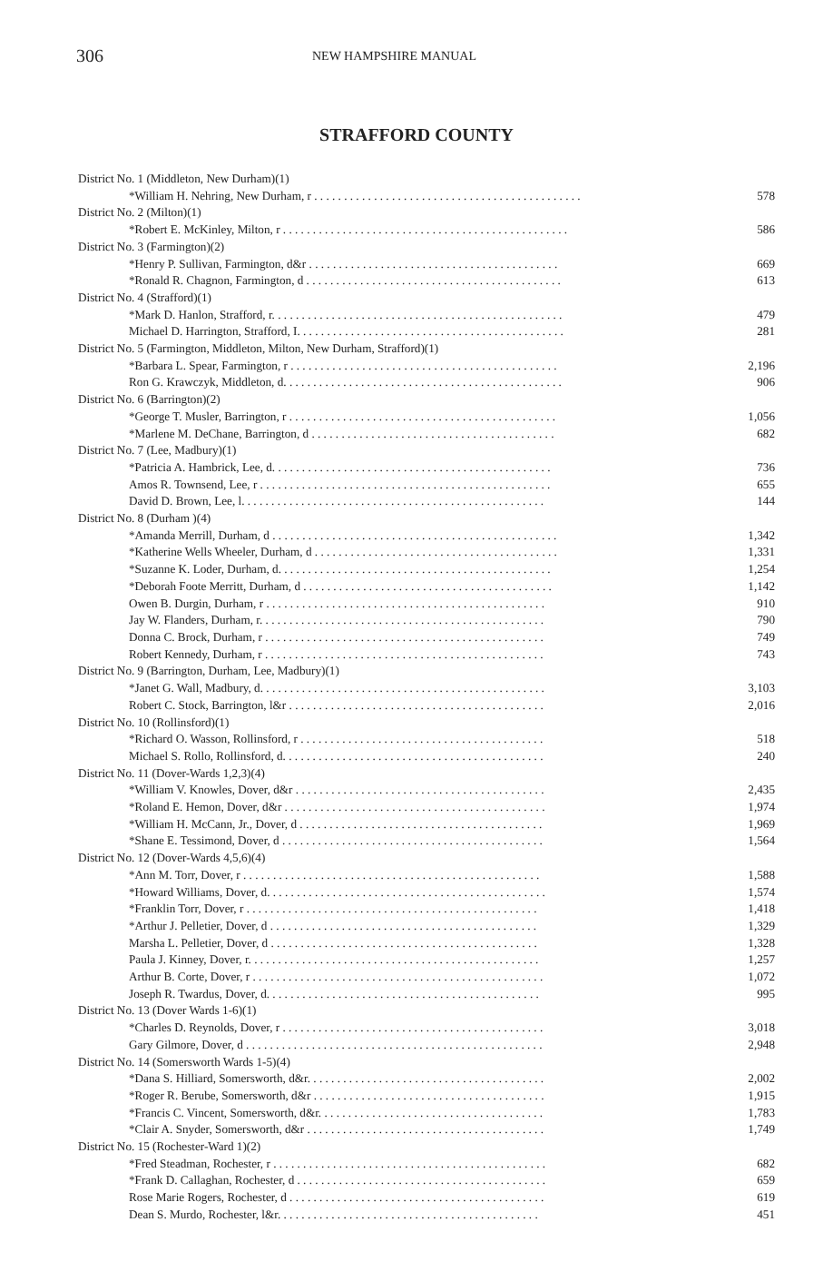306 NEW HAMPSHIRE MANUAL
STRAFFORD COUNTY
| District No. 1 (Middleton, New Durham)(1) | |
| *William H. Nehring, New Durham, r . . . . . . . . . . . . . . . . . . . . . . . . . . . . . . . . . . . . . . . . . . . . . | 578 |
| District No. 2 (Milton)(1) | |
| *Robert E. McKinley, Milton, r . . . . . . . . . . . . . . . . . . . . . . . . . . . . . . . . . . . . . . . . . . . . . . . . | 586 |
| District No. 3 (Farmington)(2) | |
| *Henry P. Sullivan, Farmington, d&r . . . . . . . . . . . . . . . . . . . . . . . . . . . . . . . . . . . . . . . . . . | 669 |
| *Ronald R. Chagnon, Farmington, d . . . . . . . . . . . . . . . . . . . . . . . . . . . . . . . . . . . . . . . . . . . | 613 |
| District No. 4 (Strafford)(1) | |
| *Mark D. Hanlon, Strafford, r. . . . . . . . . . . . . . . . . . . . . . . . . . . . . . . . . . . . . . . . . . . . . . . . . | 479 |
| Michael D. Harrington, Strafford, I. . . . . . . . . . . . . . . . . . . . . . . . . . . . . . . . . . . . . . . . . . . . . | 281 |
| District No. 5 (Farmington, Middleton, Milton, New Durham, Strafford)(1) | |
| *Barbara L. Spear, Farmington, r . . . . . . . . . . . . . . . . . . . . . . . . . . . . . . . . . . . . . . . . . . . . . | 2,196 |
| Ron G. Krawczyk, Middleton, d. . . . . . . . . . . . . . . . . . . . . . . . . . . . . . . . . . . . . . . . . . . . . . . | 906 |
| District No. 6 (Barrington)(2) | |
| *George T. Musler, Barrington, r . . . . . . . . . . . . . . . . . . . . . . . . . . . . . . . . . . . . . . . . . . . . . | 1,056 |
| *Marlene M. DeChane, Barrington, d . . . . . . . . . . . . . . . . . . . . . . . . . . . . . . . . . . . . . . . . . | 682 |
| District No. 7 (Lee, Madbury)(1) | |
| *Patricia A. Hambrick, Lee, d. . . . . . . . . . . . . . . . . . . . . . . . . . . . . . . . . . . . . . . . . . . . . . . | 736 |
| Amos R. Townsend, Lee, r . . . . . . . . . . . . . . . . . . . . . . . . . . . . . . . . . . . . . . . . . . . . . . . . . | 655 |
| David D. Brown, Lee, l. . . . . . . . . . . . . . . . . . . . . . . . . . . . . . . . . . . . . . . . . . . . . . . . . . . | 144 |
| District No. 8 (Durham )(4) | |
| *Amanda Merrill, Durham, d . . . . . . . . . . . . . . . . . . . . . . . . . . . . . . . . . . . . . . . . . . . . . . . . | 1,342 |
| *Katherine Wells Wheeler, Durham, d . . . . . . . . . . . . . . . . . . . . . . . . . . . . . . . . . . . . . . . . . | 1,331 |
| *Suzanne K. Loder, Durham, d. . . . . . . . . . . . . . . . . . . . . . . . . . . . . . . . . . . . . . . . . . . . . . | 1,254 |
| *Deborah Foote Merritt, Durham, d . . . . . . . . . . . . . . . . . . . . . . . . . . . . . . . . . . . . . . . . . . | 1,142 |
| Owen B. Durgin, Durham, r . . . . . . . . . . . . . . . . . . . . . . . . . . . . . . . . . . . . . . . . . . . . . . . | 910 |
| Jay W. Flanders, Durham, r. . . . . . . . . . . . . . . . . . . . . . . . . . . . . . . . . . . . . . . . . . . . . . . . | 790 |
| Donna C. Brock, Durham, r . . . . . . . . . . . . . . . . . . . . . . . . . . . . . . . . . . . . . . . . . . . . . . . | 749 |
| Robert Kennedy, Durham, r . . . . . . . . . . . . . . . . . . . . . . . . . . . . . . . . . . . . . . . . . . . . . . . | 743 |
| District No. 9 (Barrington, Durham, Lee, Madbury)(1) | |
| *Janet G. Wall, Madbury, d. . . . . . . . . . . . . . . . . . . . . . . . . . . . . . . . . . . . . . . . . . . . . . . . | 3,103 |
| Robert C. Stock, Barrington, l&r . . . . . . . . . . . . . . . . . . . . . . . . . . . . . . . . . . . . . . . . . . . | 2,016 |
| District No. 10 (Rollinsford)(1) | |
| *Richard O. Wasson, Rollinsford, r . . . . . . . . . . . . . . . . . . . . . . . . . . . . . . . . . . . . . . . . . | 518 |
| Michael S. Rollo, Rollinsford, d. . . . . . . . . . . . . . . . . . . . . . . . . . . . . . . . . . . . . . . . . . . . | 240 |
| District No. 11 (Dover-Wards 1,2,3)(4) | |
| *William V. Knowles, Dover, d&r . . . . . . . . . . . . . . . . . . . . . . . . . . . . . . . . . . . . . . . . . . | 2,435 |
| *Roland E. Hemon, Dover, d&r . . . . . . . . . . . . . . . . . . . . . . . . . . . . . . . . . . . . . . . . . . . . | 1,974 |
| *William H. McCann, Jr., Dover, d . . . . . . . . . . . . . . . . . . . . . . . . . . . . . . . . . . . . . . . . . | 1,969 |
| *Shane E. Tessimond, Dover, d . . . . . . . . . . . . . . . . . . . . . . . . . . . . . . . . . . . . . . . . . . . . | 1,564 |
| District No. 12 (Dover-Wards 4,5,6)(4) | |
| *Ann M. Torr, Dover, r . . . . . . . . . . . . . . . . . . . . . . . . . . . . . . . . . . . . . . . . . . . . . . . . . . | 1,588 |
| *Howard Williams, Dover, d. . . . . . . . . . . . . . . . . . . . . . . . . . . . . . . . . . . . . . . . . . . . . . . | 1,574 |
| *Franklin Torr, Dover, r . . . . . . . . . . . . . . . . . . . . . . . . . . . . . . . . . . . . . . . . . . . . . . . . . | 1,418 |
| *Arthur J. Pelletier, Dover, d . . . . . . . . . . . . . . . . . . . . . . . . . . . . . . . . . . . . . . . . . . . . . | 1,329 |
| Marsha L. Pelletier, Dover, d . . . . . . . . . . . . . . . . . . . . . . . . . . . . . . . . . . . . . . . . . . . . . | 1,328 |
| Paula J. Kinney, Dover, r. . . . . . . . . . . . . . . . . . . . . . . . . . . . . . . . . . . . . . . . . . . . . . . . . | 1,257 |
| Arthur B. Corte, Dover, r . . . . . . . . . . . . . . . . . . . . . . . . . . . . . . . . . . . . . . . . . . . . . . . . . | 1,072 |
| Joseph R. Twardus, Dover, d. . . . . . . . . . . . . . . . . . . . . . . . . . . . . . . . . . . . . . . . . . . . . . | 995 |
| District No. 13 (Dover Wards 1-6)(1) | |
| *Charles D. Reynolds, Dover, r . . . . . . . . . . . . . . . . . . . . . . . . . . . . . . . . . . . . . . . . . . . . | 3,018 |
| Gary Gilmore, Dover, d . . . . . . . . . . . . . . . . . . . . . . . . . . . . . . . . . . . . . . . . . . . . . . . . . . | 2,948 |
| District No. 14 (Somersworth Wards 1-5)(4) | |
| *Dana S. Hilliard, Somersworth, d&r. . . . . . . . . . . . . . . . . . . . . . . . . . . . . . . . . . . . . . . . | 2,002 |
| *Roger R. Berube, Somersworth, d&r . . . . . . . . . . . . . . . . . . . . . . . . . . . . . . . . . . . . . . . | 1,915 |
| *Francis C. Vincent, Somersworth, d&r. . . . . . . . . . . . . . . . . . . . . . . . . . . . . . . . . . . . . . | 1,783 |
| *Clair A. Snyder, Somersworth, d&r . . . . . . . . . . . . . . . . . . . . . . . . . . . . . . . . . . . . . . . . | 1,749 |
| District No. 15 (Rochester-Ward 1)(2) | |
| *Fred Steadman, Rochester, r . . . . . . . . . . . . . . . . . . . . . . . . . . . . . . . . . . . . . . . . . . . . . . | 682 |
| *Frank D. Callaghan, Rochester, d . . . . . . . . . . . . . . . . . . . . . . . . . . . . . . . . . . . . . . . . . . | 659 |
| Rose Marie Rogers, Rochester, d . . . . . . . . . . . . . . . . . . . . . . . . . . . . . . . . . . . . . . . . . . . | 619 |
| Dean S. Murdo, Rochester, l&r. . . . . . . . . . . . . . . . . . . . . . . . . . . . . . . . . . . . . . . . . . . . | 451 |